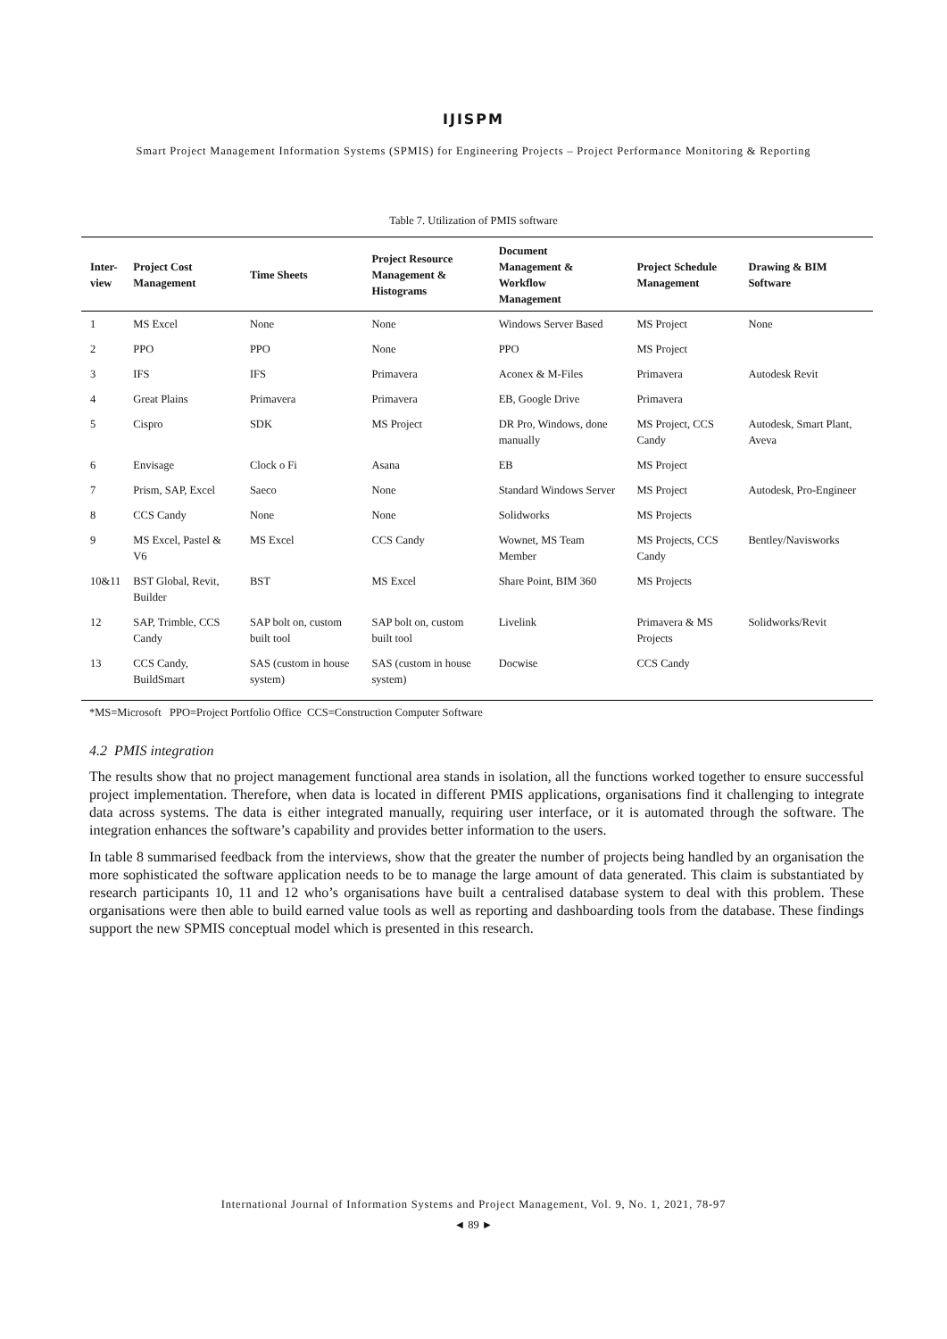IJISPM
Smart Project Management Information Systems (SPMIS) for Engineering Projects – Project Performance Monitoring & Reporting
Table 7. Utilization of PMIS software
| Inter- view | Project Cost Management | Time Sheets | Project Resource Management & Histograms | Document Management & Workflow Management | Project Schedule Management | Drawing & BIM Software |
| --- | --- | --- | --- | --- | --- | --- |
| 1 | MS Excel | None | None | Windows Server Based | MS Project | None |
| 2 | PPO | PPO | None | PPO | MS Project | |
| 3 | IFS | IFS | Primavera | Aconex & M-Files | Primavera | Autodesk Revit |
| 4 | Great Plains | Primavera | Primavera | EB, Google Drive | Primavera | |
| 5 | Cispro | SDK | MS Project | DR Pro, Windows, done manually | MS Project, CCS Candy | Autodesk, Smart Plant, Aveva |
| 6 | Envisage | Clock o Fi | Asana | EB | MS Project | |
| 7 | Prism, SAP, Excel | Saeco | None | Standard Windows Server | MS Project | Autodesk, Pro-Engineer |
| 8 | CCS Candy | None | None | Solidworks | MS Projects | |
| 9 | MS Excel, Pastel & V6 | MS Excel | CCS Candy | Wownet, MS Team Member | MS Projects, CCS Candy | Bentley/Navisworks |
| 10&11 | BST Global, Revit, Builder | BST | MS Excel | Share Point, BIM 360 | MS Projects | |
| 12 | SAP, Trimble, CCS Candy | SAP bolt on, custom built tool | SAP bolt on, custom built tool | Livelink | Primavera & MS Projects | Solidworks/Revit |
| 13 | CCS Candy, BuildSmart | SAS (custom in house system) | SAS (custom in house system) | Docwise | CCS Candy | |
*MS=Microsoft PPO=Project Portfolio Office CCS=Construction Computer Software
4.2 PMIS integration
The results show that no project management functional area stands in isolation, all the functions worked together to ensure successful project implementation. Therefore, when data is located in different PMIS applications, organisations find it challenging to integrate data across systems. The data is either integrated manually, requiring user interface, or it is automated through the software. The integration enhances the software’s capability and provides better information to the users.
In table 8 summarised feedback from the interviews, show that the greater the number of projects being handled by an organisation the more sophisticated the software application needs to be to manage the large amount of data generated. This claim is substantiated by research participants 10, 11 and 12 who’s organisations have built a centralised database system to deal with this problem. These organisations were then able to build earned value tools as well as reporting and dashboarding tools from the database. These findings support the new SPMIS conceptual model which is presented in this research.
International Journal of Information Systems and Project Management, Vol. 9, No. 1, 2021, 78-97
◄ 89 ►